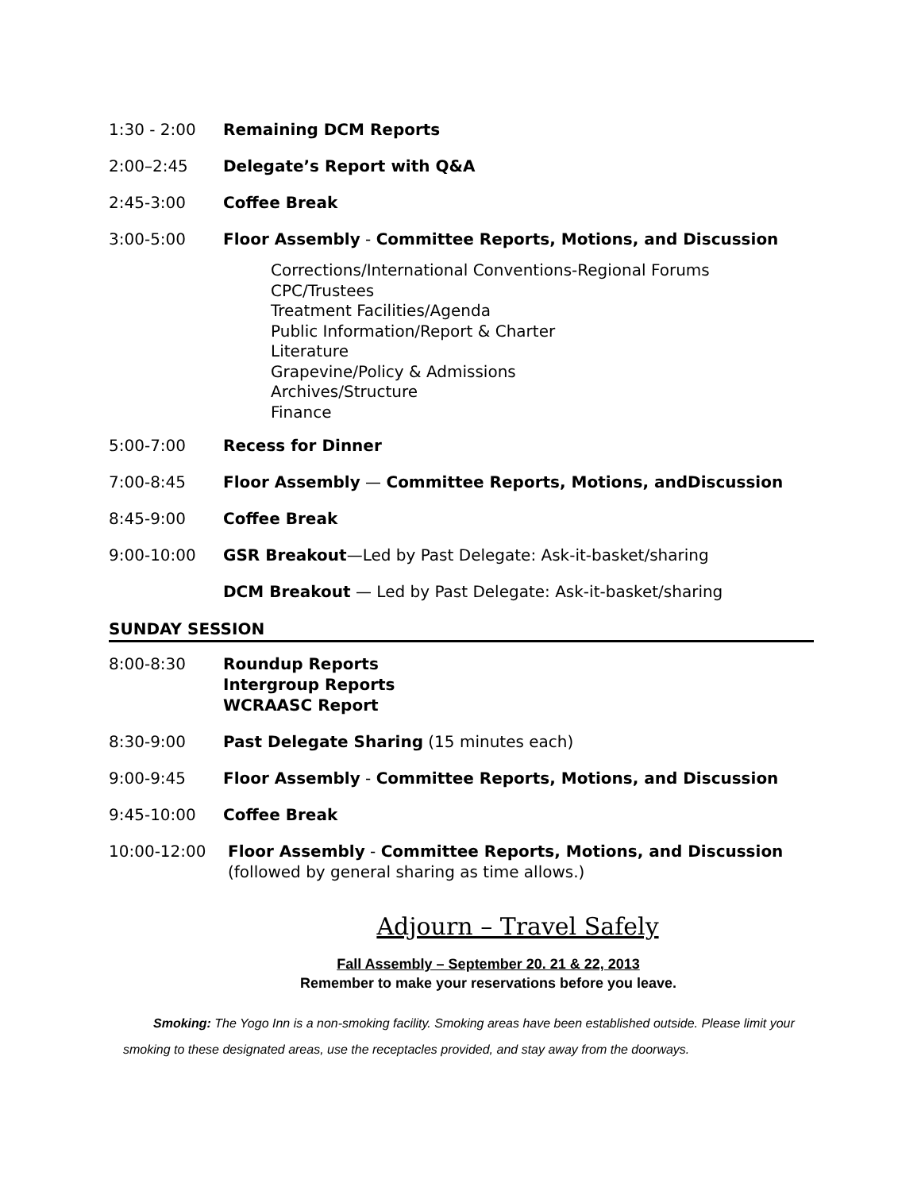1:30 - 2:00 Remaining DCM Reports
2:00–2:45 Delegate’s Report with Q&A
2:45-3:00 Coffee Break
3:00-5:00 Floor Assembly - Committee Reports, Motions, and Discussion
Corrections/International Conventions-Regional Forums
CPC/Trustees
Treatment Facilities/Agenda
Public Information/Report & Charter
Literature
Grapevine/Policy & Admissions
Archives/Structure
Finance
5:00-7:00 Recess for Dinner
7:00-8:45 Floor Assembly — Committee Reports, Motions, andDiscussion
8:45-9:00 Coffee Break
9:00-10:00 GSR Breakout—Led by Past Delegate: Ask-it-basket/sharing
DCM Breakout — Led by Past Delegate: Ask-it-basket/sharing
SUNDAY SESSION
8:00-8:30 Roundup Reports
Intergroup Reports
WCRAASC Report
8:30-9:00 Past Delegate Sharing (15 minutes each)
9:00-9:45 Floor Assembly - Committee Reports, Motions, and Discussion
9:45-10:00 Coffee Break
10:00-12:00 Floor Assembly - Committee Reports, Motions, and Discussion
(followed by general sharing as time allows.)
Adjourn – Travel Safely
Fall Assembly – September 20. 21 & 22, 2013
Remember to make your reservations before you leave.
Smoking: The Yogo Inn is a non-smoking facility. Smoking areas have been established outside. Please limit your smoking to these designated areas, use the receptacles provided, and stay away from the doorways.